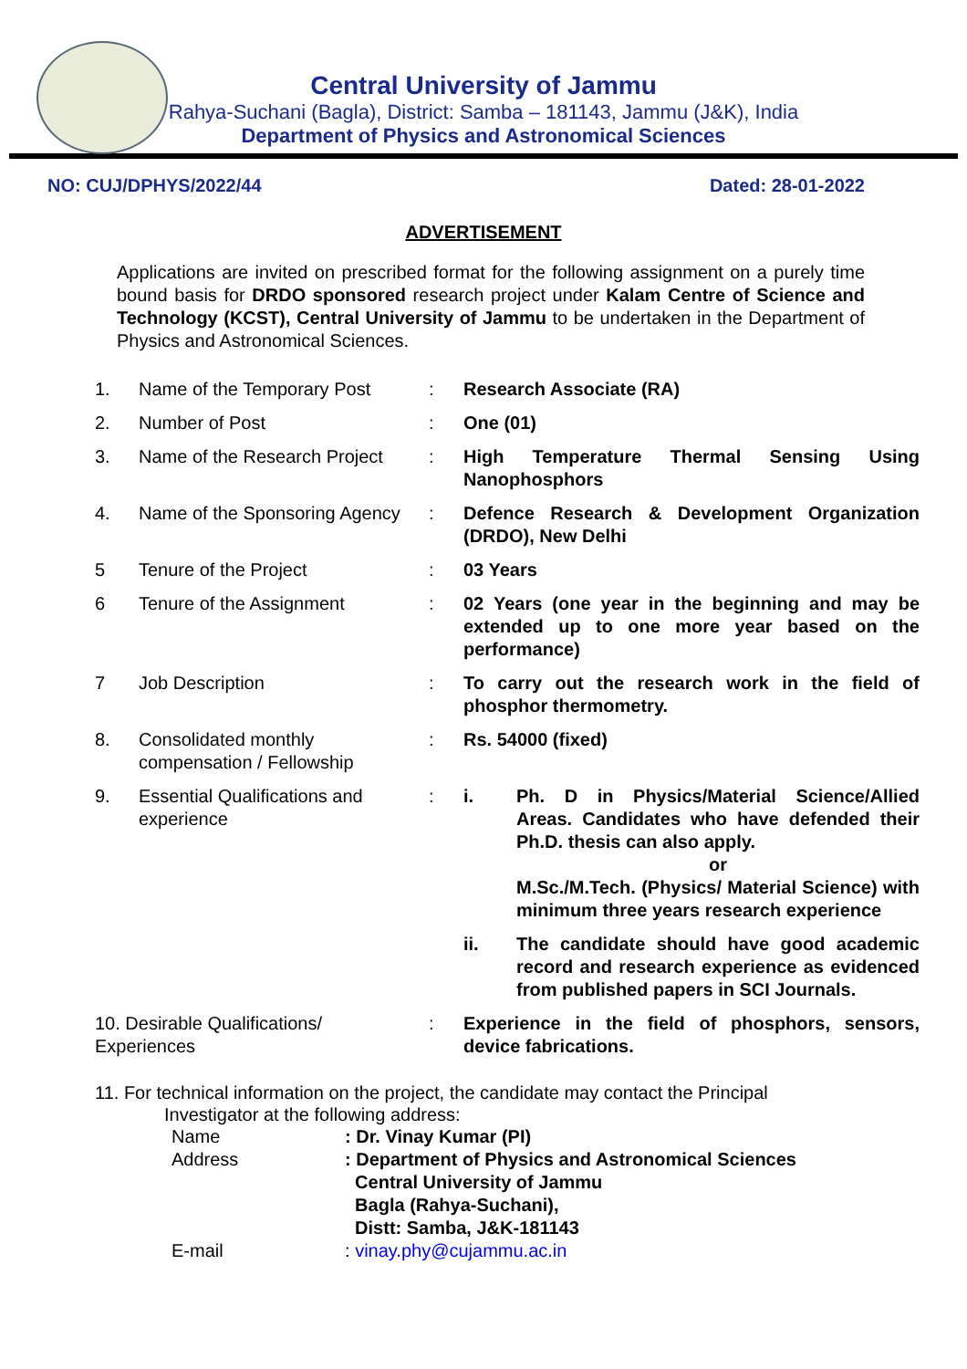Central University of Jammu
Rahya-Suchani (Bagla), District: Samba – 181143, Jammu (J&K), India
Department of Physics and Astronomical Sciences
NO: CUJ/DPHYS/2022/44 Dated: 28-01-2022
ADVERTISEMENT
Applications are invited on prescribed format for the following assignment on a purely time bound basis for DRDO sponsored research project under Kalam Centre of Science and Technology (KCST), Central University of Jammu to be undertaken in the Department of Physics and Astronomical Sciences.
| 1. | Name of the Temporary Post | : | Research Associate (RA) | |
| 2. | Number of Post | : | One (01) | |
| 3. | Name of the Research Project | : | High Temperature Thermal Sensing Using Nanophosphors | |
| 4. | Name of the Sponsoring Agency | : | Defence Research & Development Organization (DRDO), New Delhi | |
| 5 | Tenure of the Project | : | 03 Years | |
| 6 | Tenure of the Assignment | : | 02 Years (one year in the beginning and may be extended up to one more year based on the performance) | |
| 7 | Job Description | : | To carry out the research work in the field of phosphor thermometry. | |
| 8. | Consolidated monthly compensation / Fellowship | : | Rs. 54000 (fixed) | |
| 9. | Essential Qualifications and experience | : | i. | Ph. D in Physics/Material Science/Allied Areas. Candidates who have defended their Ph.D. thesis can also apply. or M.Sc./M.Tech. (Physics/ Material Science) with minimum three years research experience |
| | | | ii. | The candidate should have good academic record and research experience as evidenced from published papers in SCI Journals. |
| 10. Desirable Qualifications/ Experiences | | : | Experience in the field of phosphors, sensors, device fabrications. | |
11. For technical information on the project, the candidate may contact the Principal
Investigator at the following address:
| Name | : Dr. Vinay Kumar (PI) |
| Address | : Department of Physics and Astronomical Sciences Central University of Jammu Bagla (Rahya-Suchani), Distt: Samba, J&K-181143 |
| E-mail | : vinay.phy@cujammu.ac.in |